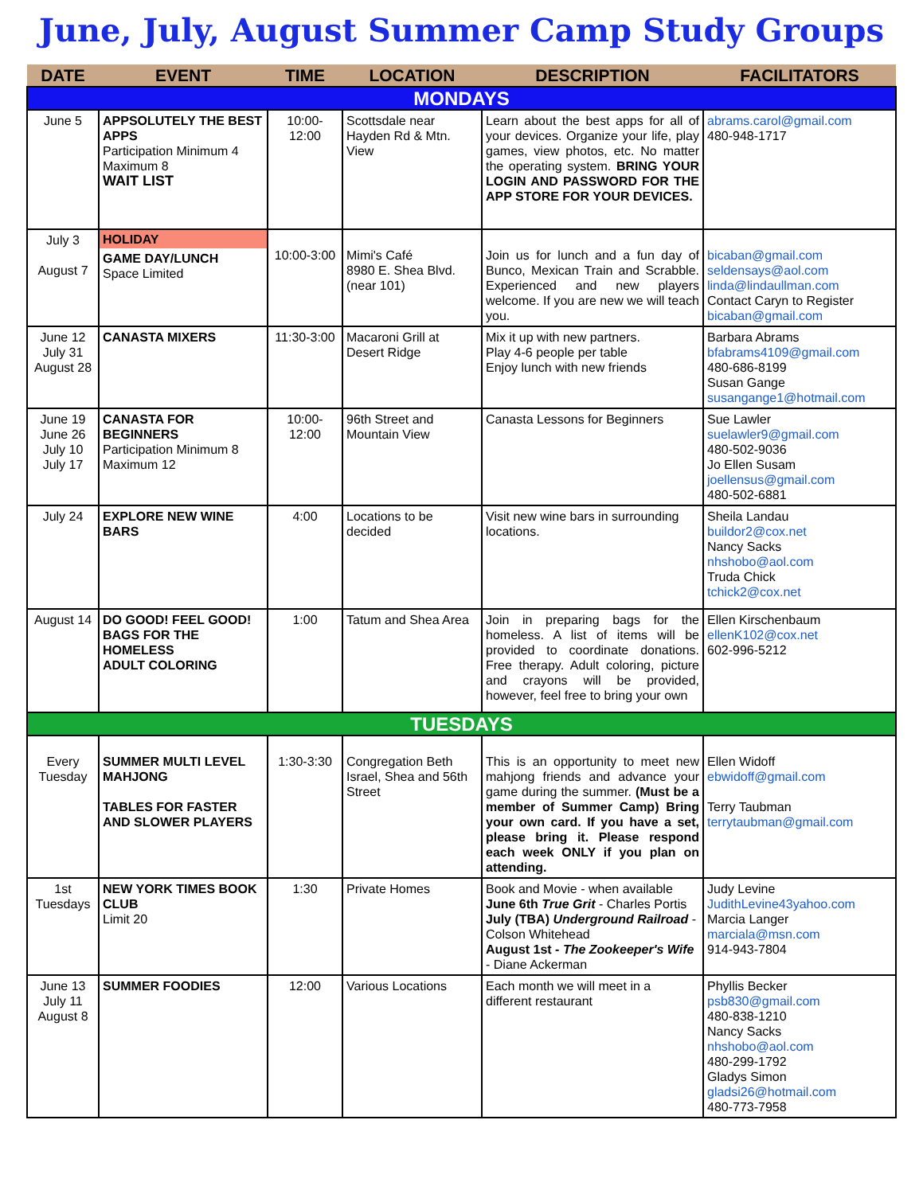June, July, August Summer Camp Study Groups
| DATE | EVENT | TIME | LOCATION | DESCRIPTION | FACILITATORS |
| --- | --- | --- | --- | --- | --- |
| MONDAYS | | | | | |
| June 5 | APPSOLUTELY THE BEST APPS Participation Minimum 4 Maximum 8 WAIT LIST | 10:00-12:00 | Scottsdale near Hayden Rd & Mtn. View | Learn about the best apps for all of your devices. Organize your life, play games, view photos, etc. No matter the operating system. BRING YOUR LOGIN AND PASSWORD FOR THE APP STORE FOR YOUR DEVICES. | abrams.carol@gmail.com 480-948-1717 |
| July 3 August 7 | HOLIDAY GAME DAY/LUNCH Space Limited | 10:00-3:00 | Mimi's Café 8980 E. Shea Blvd. (near 101) | Join us for lunch and a fun day of Bunco, Mexican Train and Scrabble. Experienced and new players welcome. If you are new we will teach you. | bicaban@gmail.com seldensays@aol.com linda@lindaullman.com Contact Caryn to Register bicaban@gmail.com |
| June 12 July 31 August 28 | CANASTA MIXERS | 11:30-3:00 | Macaroni Grill at Desert Ridge | Mix it up with new partners. Play 4-6 people per table Enjoy lunch with new friends | Barbara Abrams bfabrams4109@gmail.com 480-686-8199 Susan Gange susangange1@hotmail.com |
| June 19 June 26 July 10 July 17 | CANASTA FOR BEGINNERS Participation Minimum 8 Maximum 12 | 10:00-12:00 | 96th Street and Mountain View | Canasta Lessons for Beginners | Sue Lawler suelawler9@gmail.com 480-502-9036 Jo Ellen Susam joellensus@gmail.com 480-502-6881 |
| July 24 | EXPLORE NEW WINE BARS | 4:00 | Locations to be decided | Visit new wine bars in surrounding locations. | Sheila Landau buildor2@cox.net Nancy Sacks nhshobo@aol.com Truda Chick tchick2@cox.net |
| August 14 | DO GOOD! FEEL GOOD! BAGS FOR THE HOMELESS ADULT COLORING | 1:00 | Tatum and Shea Area | Join in preparing bags for the homeless. A list of items will be provided to coordinate donations. Free therapy. Adult coloring, picture and crayons will be provided, however, feel free to bring your own | Ellen Kirschenbaum ellenK102@cox.net 602-996-5212 |
| TUESDAYS | | | | | |
| Every Tuesday | SUMMER MULTI LEVEL MAHJONG TABLES FOR FASTER AND SLOWER PLAYERS | 1:30-3:30 | Congregation Beth Israel, Shea and 56th Street | This is an opportunity to meet new mahjong friends and advance your game during the summer. (Must be a member of Summer Camp) Bring your own card. If you have a set, please bring it. Please respond each week ONLY if you plan on attending. | Ellen Widoff ebwidoff@gmail.com Terry Taubman terrytaubman@gmail.com |
| 1st Tuesdays | NEW YORK TIMES BOOK CLUB Limit 20 | 1:30 | Private Homes | Book and Movie - when available June 6th True Grit - Charles Portis July (TBA) Underground Railroad - Colson Whitehead August 1st - The Zookeeper's Wife - Diane Ackerman | Judy Levine JudithLevine43yahoo.com Marcia Langer marciala@msn.com 914-943-7804 |
| June 13 July 11 August 8 | SUMMER FOODIES | 12:00 | Various Locations | Each month we will meet in a different restaurant | Phyllis Becker psb830@gmail.com 480-838-1210 Nancy Sacks nhshobo@aol.com 480-299-1792 Gladys Simon gladsi26@hotmail.com 480-773-7958 |